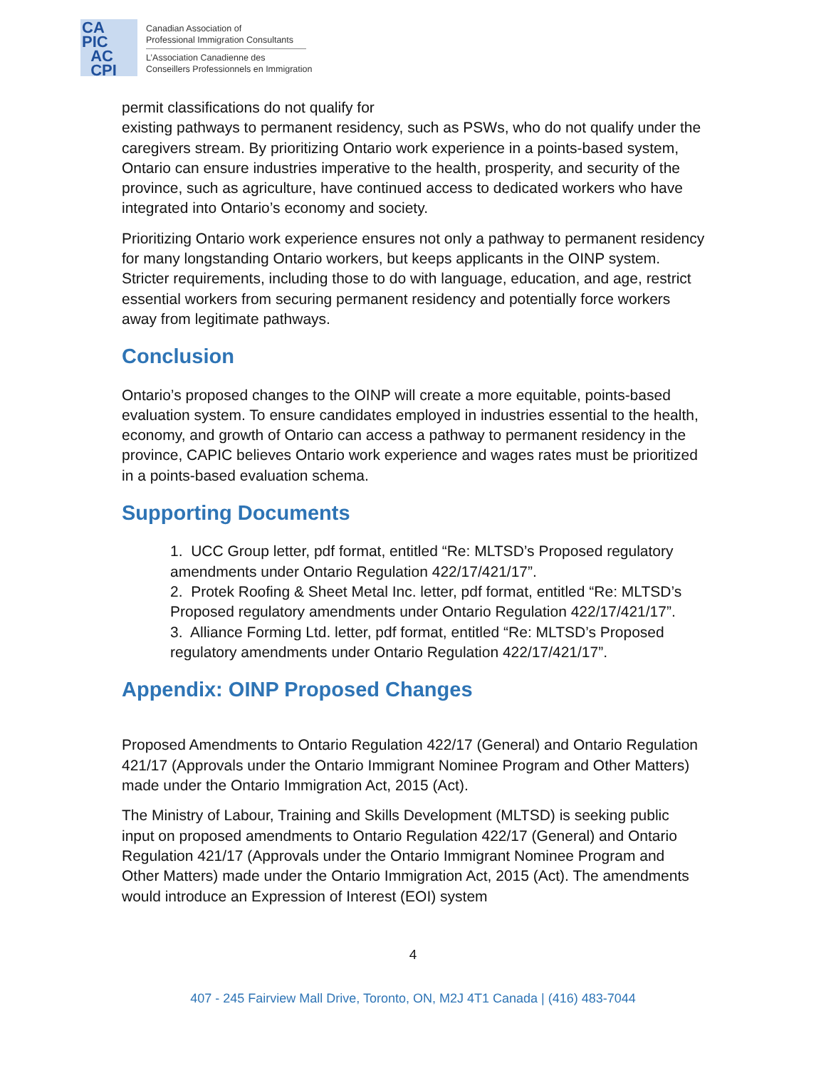CA
PIC
AC
CPI
Canadian Association of
Professional Immigration Consultants
L’Association Canadienne des
Conseillers Professionnels en Immigration
permit classifications do not qualify for
existing pathways to permanent residency, such as PSWs, who do not qualify under the caregivers stream. By prioritizing Ontario work experience in a points-based system, Ontario can ensure industries imperative to the health, prosperity, and security of the province, such as agriculture, have continued access to dedicated workers who have integrated into Ontario’s economy and society.
Prioritizing Ontario work experience ensures not only a pathway to permanent residency for many longstanding Ontario workers, but keeps applicants in the OINP system. Stricter requirements, including those to do with language, education, and age, restrict essential workers from securing permanent residency and potentially force workers away from legitimate pathways.
Conclusion
Ontario’s proposed changes to the OINP will create a more equitable, points-based evaluation system. To ensure candidates employed in industries essential to the health, economy, and growth of Ontario can access a pathway to permanent residency in the province, CAPIC believes Ontario work experience and wages rates must be prioritized in a points-based evaluation schema.
Supporting Documents
1. UCC Group letter, pdf format, entitled “Re: MLTSD’s Proposed regulatory amendments under Ontario Regulation 422/17/421/17”.
2. Protek Roofing & Sheet Metal Inc. letter, pdf format, entitled “Re: MLTSD’s Proposed regulatory amendments under Ontario Regulation 422/17/421/17”.
3. Alliance Forming Ltd. letter, pdf format, entitled “Re: MLTSD’s Proposed regulatory amendments under Ontario Regulation 422/17/421/17”.
Appendix: OINP Proposed Changes
Proposed Amendments to Ontario Regulation 422/17 (General) and Ontario Regulation 421/17 (Approvals under the Ontario Immigrant Nominee Program and Other Matters) made under the Ontario Immigration Act, 2015 (Act).
The Ministry of Labour, Training and Skills Development (MLTSD) is seeking public input on proposed amendments to Ontario Regulation 422/17 (General) and Ontario Regulation 421/17 (Approvals under the Ontario Immigrant Nominee Program and Other Matters) made under the Ontario Immigration Act, 2015 (Act). The amendments would introduce an Expression of Interest (EOI) system
4
407 - 245 Fairview Mall Drive, Toronto, ON, M2J 4T1 Canada | (416) 483-7044